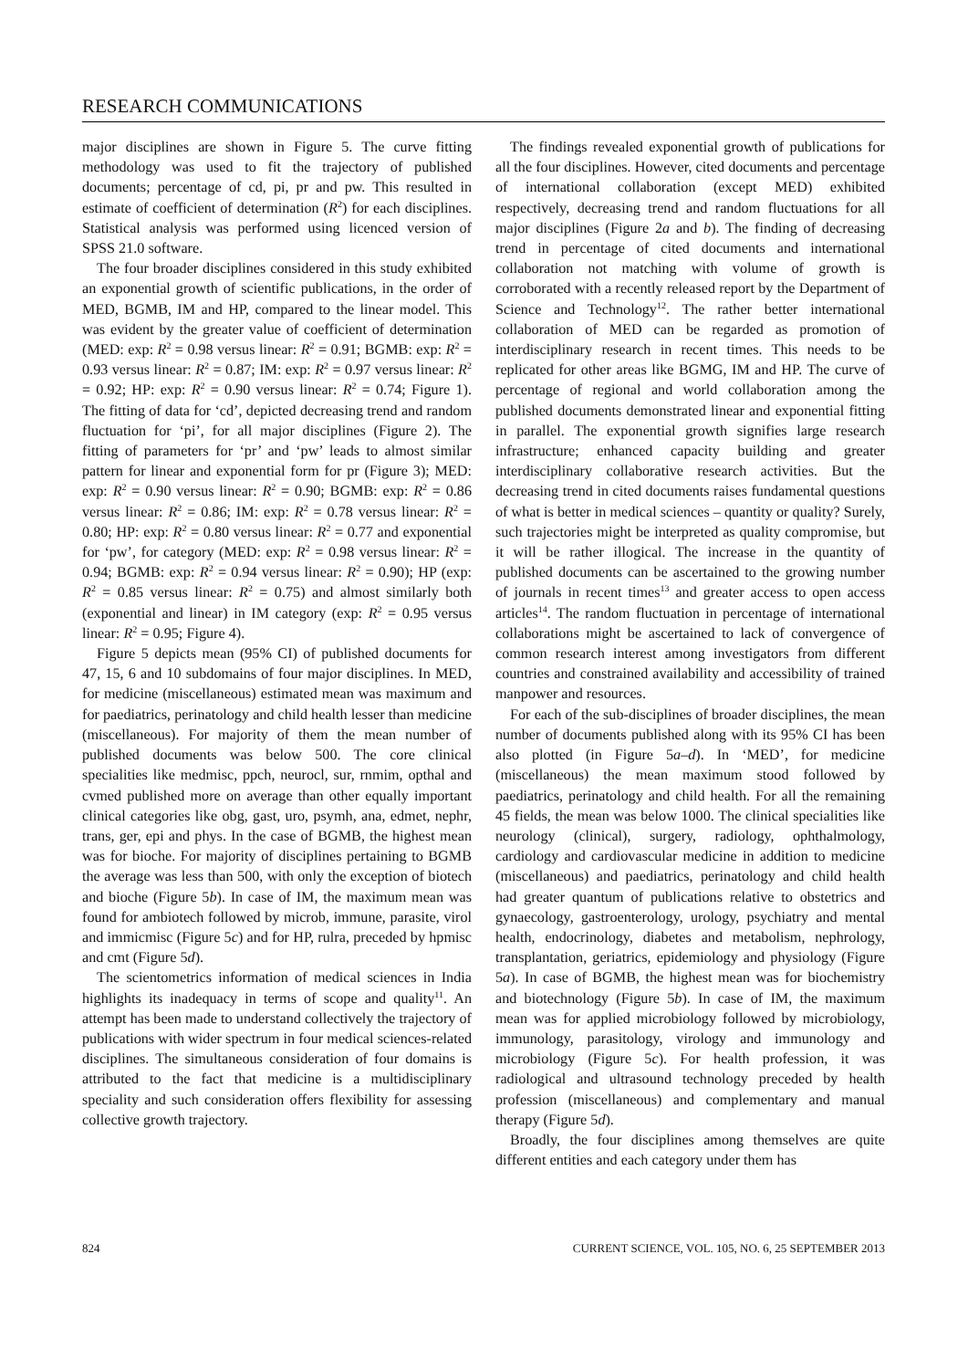RESEARCH COMMUNICATIONS
major disciplines are shown in Figure 5. The curve fitting methodology was used to fit the trajectory of published documents; percentage of cd, pi, pr and pw. This resulted in estimate of coefficient of determination (R<sup>2</sup>) for each disciplines. Statistical analysis was performed using licenced version of SPSS 21.0 software.
The four broader disciplines considered in this study exhibited an exponential growth of scientific publications, in the order of MED, BGMB, IM and HP, compared to the linear model. This was evident by the greater value of coefficient of determination (MED: exp: R<sup>2</sup> = 0.98 versus linear: R<sup>2</sup> = 0.91; BGMB: exp: R<sup>2</sup> = 0.93 versus linear: R<sup>2</sup> = 0.87; IM: exp: R<sup>2</sup> = 0.97 versus linear: R<sup>2</sup> = 0.92; HP: exp: R<sup>2</sup> = 0.90 versus linear: R<sup>2</sup> = 0.74; Figure 1). The fitting of data for ‘cd’, depicted decreasing trend and random fluctuation for ‘pi’, for all major disciplines (Figure 2). The fitting of parameters for ‘pr’ and ‘pw’ leads to almost similar pattern for linear and exponential form for pr (Figure 3); MED: exp: R<sup>2</sup> = 0.90 versus linear: R<sup>2</sup> = 0.90; BGMB: exp: R<sup>2</sup> = 0.86 versus linear: R<sup>2</sup> = 0.86; IM: exp: R<sup>2</sup> = 0.78 versus linear: R<sup>2</sup> = 0.80; HP: exp: R<sup>2</sup> = 0.80 versus linear: R<sup>2</sup> = 0.77 and exponential for ‘pw’, for category (MED: exp: R<sup>2</sup> = 0.98 versus linear: R<sup>2</sup> = 0.94; BGMB: exp: R<sup>2</sup> = 0.94 versus linear: R<sup>2</sup> = 0.90); HP (exp: R<sup>2</sup> = 0.85 versus linear: R<sup>2</sup> = 0.75) and almost similarly both (exponential and linear) in IM category (exp: R<sup>2</sup> = 0.95 versus linear: R<sup>2</sup> = 0.95; Figure 4).
Figure 5 depicts mean (95% CI) of published documents for 47, 15, 6 and 10 subdomains of four major disciplines. In MED, for medicine (miscellaneous) estimated mean was maximum and for paediatrics, perinatology and child health lesser than medicine (miscellaneous). For majority of them the mean number of published documents was below 500. The core clinical specialities like medmisc, ppch, neurocl, sur, rnmim, opthal and cvmed published more on average than other equally important clinical categories like obg, gast, uro, psymh, ana, edmet, nephr, trans, ger, epi and phys. In the case of BGMB, the highest mean was for bioche. For majority of disciplines pertaining to BGMB the average was less than 500, with only the exception of biotech and bioche (Figure 5b). In case of IM, the maximum mean was found for ambiotech followed by microb, immune, parasite, virol and immicmisc (Figure 5c) and for HP, rulra, preceded by hpmisc and cmt (Figure 5d).
The scientometrics information of medical sciences in India highlights its inadequacy in terms of scope and quality<sup>11</sup>. An attempt has been made to understand collectively the trajectory of publications with wider spectrum in four medical sciences-related disciplines. The simultaneous consideration of four domains is attributed to the fact that medicine is a multidisciplinary speciality and such consideration offers flexibility for assessing collective growth trajectory.
The findings revealed exponential growth of publications for all the four disciplines. However, cited documents and percentage of international collaboration (except MED) exhibited respectively, decreasing trend and random fluctuations for all major disciplines (Figure 2a and b). The finding of decreasing trend in percentage of cited documents and international collaboration not matching with volume of growth is corroborated with a recently released report by the Department of Science and Technology<sup>12</sup>. The rather better international collaboration of MED can be regarded as promotion of interdisciplinary research in recent times. This needs to be replicated for other areas like BGMG, IM and HP. The curve of percentage of regional and world collaboration among the published documents demonstrated linear and exponential fitting in parallel. The exponential growth signifies large research infrastructure; enhanced capacity building and greater interdisciplinary collaborative research activities. But the decreasing trend in cited documents raises fundamental questions of what is better in medical sciences – quantity or quality? Surely, such trajectories might be interpreted as quality compromise, but it will be rather illogical. The increase in the quantity of published documents can be ascertained to the growing number of journals in recent times<sup>13</sup> and greater access to open access articles<sup>14</sup>. The random fluctuation in percentage of international collaborations might be ascertained to lack of convergence of common research interest among investigators from different countries and constrained availability and accessibility of trained manpower and resources.
For each of the sub-disciplines of broader disciplines, the mean number of documents published along with its 95% CI has been also plotted (in Figure 5a–d). In ‘MED’, for medicine (miscellaneous) the mean maximum stood followed by paediatrics, perinatology and child health. For all the remaining 45 fields, the mean was below 1000. The clinical specialities like neurology (clinical), surgery, radiology, ophthalmology, cardiology and cardiovascular medicine in addition to medicine (miscellaneous) and paediatrics, perinatology and child health had greater quantum of publications relative to obstetrics and gynaecology, gastroenterology, urology, psychiatry and mental health, endocrinology, diabetes and metabolism, nephrology, transplantation, geriatrics, epidemiology and physiology (Figure 5a). In case of BGMB, the highest mean was for biochemistry and biotechnology (Figure 5b). In case of IM, the maximum mean was for applied microbiology followed by microbiology, immunology, parasitology, virology and immunology and microbiology (Figure 5c). For health profession, it was radiological and ultrasound technology preceded by health profession (miscellaneous) and complementary and manual therapy (Figure 5d).
Broadly, the four disciplines among themselves are quite different entities and each category under them has
824 CURRENT SCIENCE, VOL. 105, NO. 6, 25 SEPTEMBER 2013